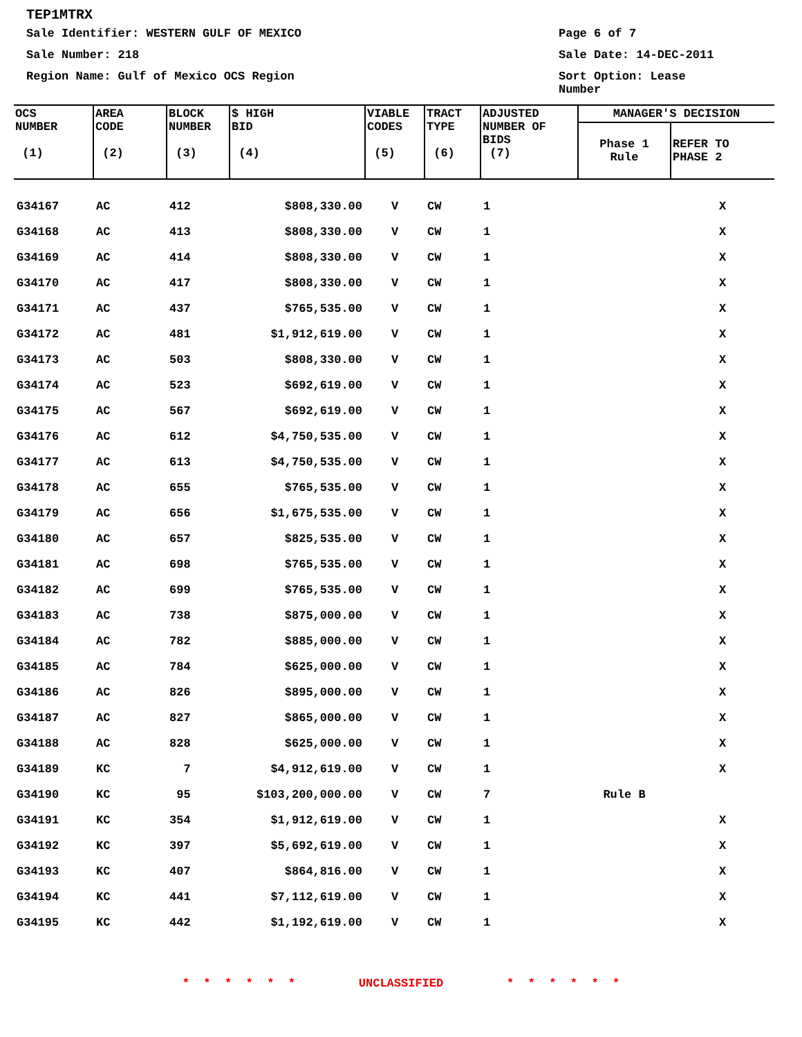TEP1MTRX
Sale Identifier: WESTERN GULF OF MEXICO Page 6 of 7
Sale Number: 218 Sale Date: 14-DEC-2011
Region Name: Gulf of Mexico OCS Region Sort Option: Lease Number
| OCS NUMBER (1) | AREA CODE (2) | BLOCK NUMBER (3) | $ HIGH BID (4) | VIABLE CODES (5) | TRACT TYPE (6) | ADJUSTED NUMBER OF BIDS (7) | MANAGER'S DECISION | |
| --- | --- | --- | --- | --- | --- | --- | --- | --- |
| | | | | | | | Phase 1 Rule | REFER TO PHASE 2 |
| G34167 | AC | 412 | $808,330.00 | V | CW | 1 | | X |
| G34168 | AC | 413 | $808,330.00 | V | CW | 1 | | X |
| G34169 | AC | 414 | $808,330.00 | V | CW | 1 | | X |
| G34170 | AC | 417 | $808,330.00 | V | CW | 1 | | X |
| G34171 | AC | 437 | $765,535.00 | V | CW | 1 | | X |
| G34172 | AC | 481 | $1,912,619.00 | V | CW | 1 | | X |
| G34173 | AC | 503 | $808,330.00 | V | CW | 1 | | X |
| G34174 | AC | 523 | $692,619.00 | V | CW | 1 | | X |
| G34175 | AC | 567 | $692,619.00 | V | CW | 1 | | X |
| G34176 | AC | 612 | $4,750,535.00 | V | CW | 1 | | X |
| G34177 | AC | 613 | $4,750,535.00 | V | CW | 1 | | X |
| G34178 | AC | 655 | $765,535.00 | V | CW | 1 | | X |
| G34179 | AC | 656 | $1,675,535.00 | V | CW | 1 | | X |
| G34180 | AC | 657 | $825,535.00 | V | CW | 1 | | X |
| G34181 | AC | 698 | $765,535.00 | V | CW | 1 | | X |
| G34182 | AC | 699 | $765,535.00 | V | CW | 1 | | X |
| G34183 | AC | 738 | $875,000.00 | V | CW | 1 | | X |
| G34184 | AC | 782 | $885,000.00 | V | CW | 1 | | X |
| G34185 | AC | 784 | $625,000.00 | V | CW | 1 | | X |
| G34186 | AC | 826 | $895,000.00 | V | CW | 1 | | X |
| G34187 | AC | 827 | $865,000.00 | V | CW | 1 | | X |
| G34188 | AC | 828 | $625,000.00 | V | CW | 1 | | X |
| G34189 | KC | 7 | $4,912,619.00 | V | CW | 1 | | X |
| G34190 | KC | 95 | $103,200,000.00 | V | CW | 7 | Rule B | |
| G34191 | KC | 354 | $1,912,619.00 | V | CW | 1 | | X |
| G34192 | KC | 397 | $5,692,619.00 | V | CW | 1 | | X |
| G34193 | KC | 407 | $864,816.00 | V | CW | 1 | | X |
| G34194 | KC | 441 | $7,112,619.00 | V | CW | 1 | | X |
| G34195 | KC | 442 | $1,192,619.00 | V | CW | 1 | | X |
* * * * * * UNCLASSIFIED * * * * * *